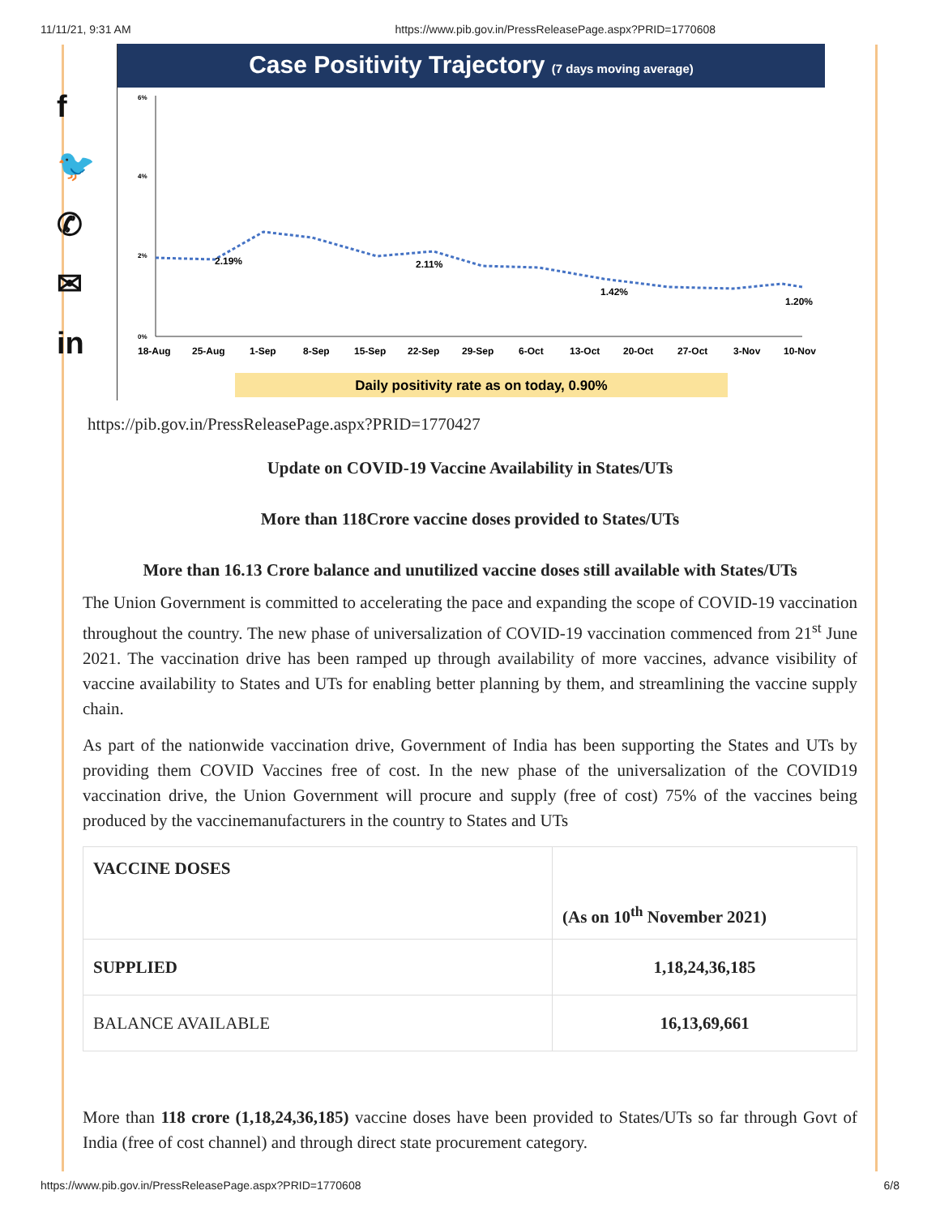11/11/21, 9:31 AM https://www.pib.gov.in/PressReleasePage.aspx?PRID=1770608
f
🐦
✆
✉
in
Case Positivity Trajectory (7 days moving average)
6%
4%
2%
0%
2.19%
2.11%
1.42%
1.20%
18-Aug
25-Aug
1-Sep
8-Sep
15-Sep
22-Sep
29-Sep
6-Oct
13-Oct
20-Oct
27-Oct
3-Nov
10-Nov
Daily positivity rate as on today, 0.90%
https://pib.gov.in/PressReleasePage.aspx?PRID=1770427
Update on COVID-19 Vaccine Availability in States/UTs
More than 118Crore vaccine doses provided to States/UTs
More than 16.13 Crore balance and unutilized vaccine doses still available with States/UTs
The Union Government is committed to accelerating the pace and expanding the scope of COVID-19 vaccination throughout the country. The new phase of universalization of COVID-19 vaccination commenced from 21<sup>st</sup> June 2021. The vaccination drive has been ramped up through availability of more vaccines, advance visibility of vaccine availability to States and UTs for enabling better planning by them, and streamlining the vaccine supply chain.
As part of the nationwide vaccination drive, Government of India has been supporting the States and UTs by providing them COVID Vaccines free of cost. In the new phase of the universalization of the COVID19 vaccination drive, the Union Government will procure and supply (free of cost) 75% of the vaccines being produced by the vaccinemanufacturers in the country to States and UTs
| VACCINE DOSES | (As on 10<sup>th</sup> November 2021) |
| SUPPLIED | 1,18,24,36,185 |
| BALANCE AVAILABLE | 16,13,69,661 |
More than 118 crore (1,18,24,36,185) vaccine doses have been provided to States/UTs so far through Govt of India (free of cost channel) and through direct state procurement category.
https://www.pib.gov.in/PressReleasePage.aspx?PRID=1770608 6/8